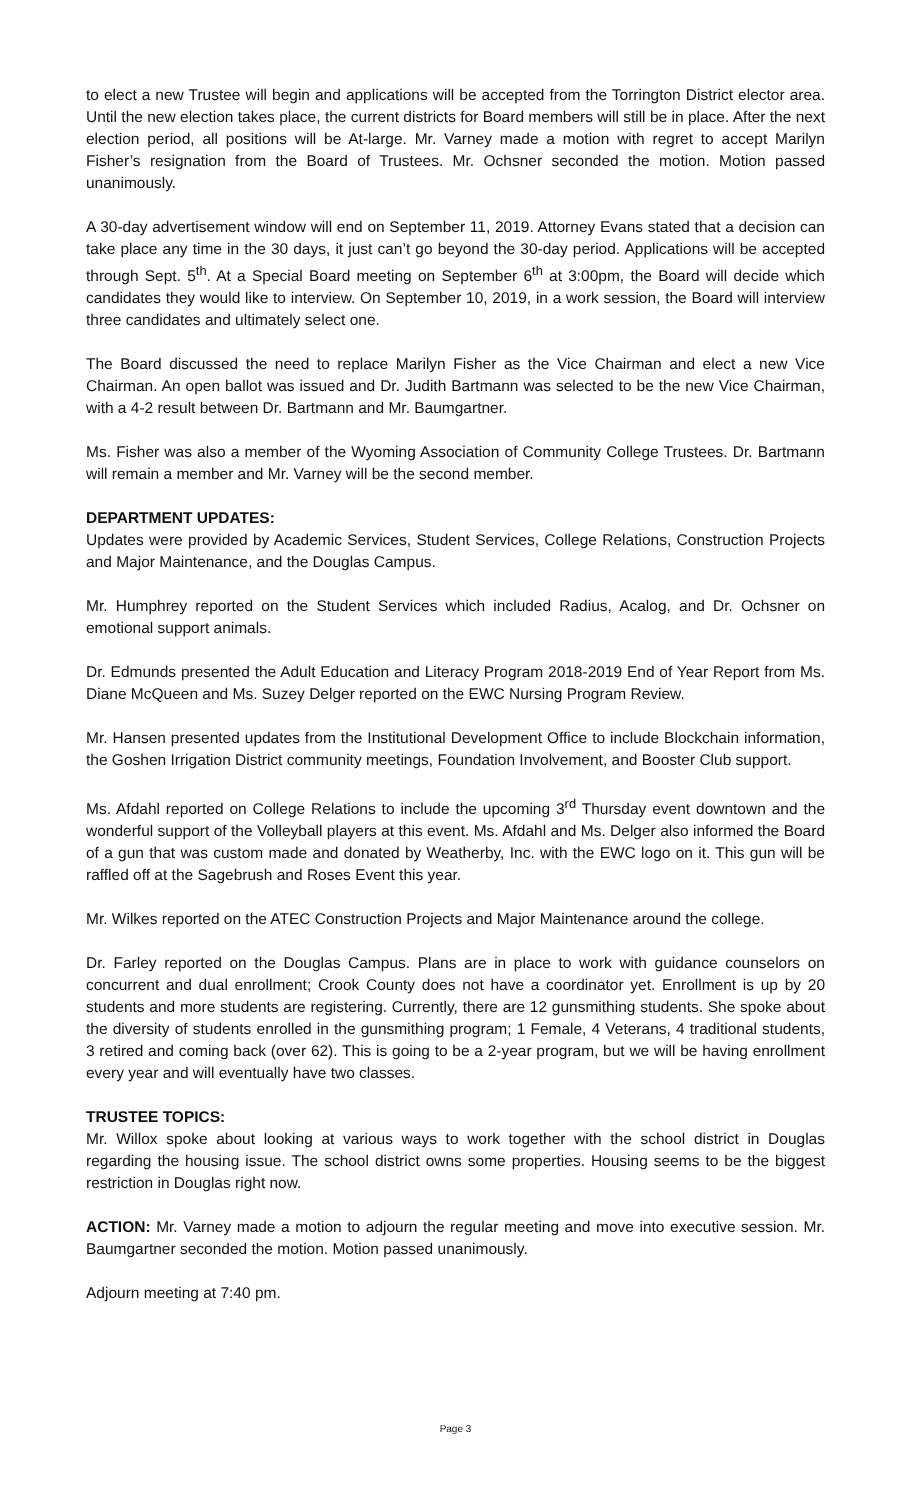to elect a new Trustee will begin and applications will be accepted from the Torrington District elector area. Until the new election takes place, the current districts for Board members will still be in place. After the next election period, all positions will be At-large. Mr. Varney made a motion with regret to accept Marilyn Fisher’s resignation from the Board of Trustees. Mr. Ochsner seconded the motion. Motion passed unanimously.
A 30-day advertisement window will end on September 11, 2019. Attorney Evans stated that a decision can take place any time in the 30 days, it just can’t go beyond the 30-day period. Applications will be accepted through Sept. 5<sup>th</sup>. At a Special Board meeting on September 6<sup>th</sup> at 3:00pm, the Board will decide which candidates they would like to interview. On September 10, 2019, in a work session, the Board will interview three candidates and ultimately select one.
The Board discussed the need to replace Marilyn Fisher as the Vice Chairman and elect a new Vice Chairman. An open ballot was issued and Dr. Judith Bartmann was selected to be the new Vice Chairman, with a 4-2 result between Dr. Bartmann and Mr. Baumgartner.
Ms. Fisher was also a member of the Wyoming Association of Community College Trustees. Dr. Bartmann will remain a member and Mr. Varney will be the second member.
DEPARTMENT UPDATES:
Updates were provided by Academic Services, Student Services, College Relations, Construction Projects and Major Maintenance, and the Douglas Campus.
Mr. Humphrey reported on the Student Services which included Radius, Acalog, and Dr. Ochsner on emotional support animals.
Dr. Edmunds presented the Adult Education and Literacy Program 2018-2019 End of Year Report from Ms. Diane McQueen and Ms. Suzey Delger reported on the EWC Nursing Program Review.
Mr. Hansen presented updates from the Institutional Development Office to include Blockchain information, the Goshen Irrigation District community meetings, Foundation Involvement, and Booster Club support.
Ms. Afdahl reported on College Relations to include the upcoming 3<sup>rd</sup> Thursday event downtown and the wonderful support of the Volleyball players at this event. Ms. Afdahl and Ms. Delger also informed the Board of a gun that was custom made and donated by Weatherby, Inc. with the EWC logo on it. This gun will be raffled off at the Sagebrush and Roses Event this year.
Mr. Wilkes reported on the ATEC Construction Projects and Major Maintenance around the college.
Dr. Farley reported on the Douglas Campus. Plans are in place to work with guidance counselors on concurrent and dual enrollment; Crook County does not have a coordinator yet. Enrollment is up by 20 students and more students are registering. Currently, there are 12 gunsmithing students. She spoke about the diversity of students enrolled in the gunsmithing program; 1 Female, 4 Veterans, 4 traditional students, 3 retired and coming back (over 62). This is going to be a 2-year program, but we will be having enrollment every year and will eventually have two classes.
TRUSTEE TOPICS:
Mr. Willox spoke about looking at various ways to work together with the school district in Douglas regarding the housing issue. The school district owns some properties. Housing seems to be the biggest restriction in Douglas right now.
ACTION: Mr. Varney made a motion to adjourn the regular meeting and move into executive session. Mr. Baumgartner seconded the motion. Motion passed unanimously.
Adjourn meeting at 7:40 pm.
Page 3